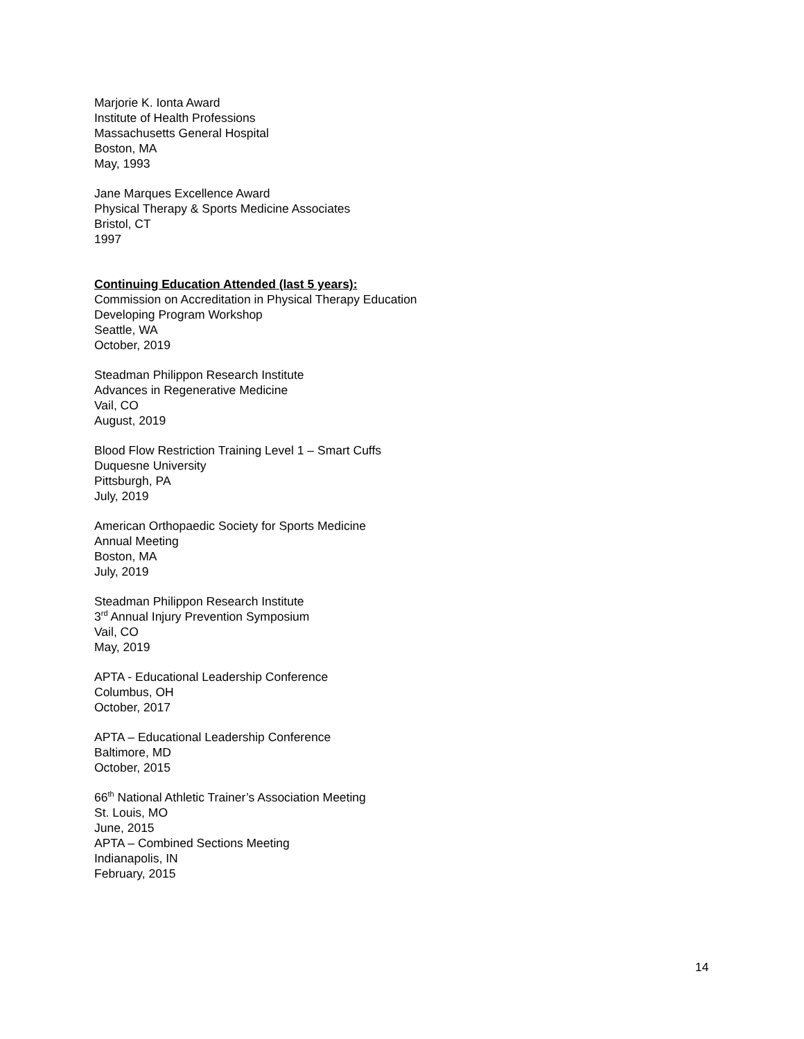Marjorie K. Ionta Award
Institute of Health Professions
Massachusetts General Hospital
Boston, MA
May, 1993
Jane Marques Excellence Award
Physical Therapy & Sports Medicine Associates
Bristol, CT
1997
Continuing Education Attended (last 5 years):
Commission on Accreditation in Physical Therapy Education
Developing Program Workshop
Seattle, WA
October, 2019
Steadman Philippon Research Institute
Advances in Regenerative Medicine
Vail, CO
August, 2019
Blood Flow Restriction Training Level 1 – Smart Cuffs
Duquesne University
Pittsburgh, PA
July, 2019
American Orthopaedic Society for Sports Medicine
Annual Meeting
Boston, MA
July, 2019
Steadman Philippon Research Institute
3<sup>rd</sup> Annual Injury Prevention Symposium
Vail, CO
May, 2019
APTA - Educational Leadership Conference
Columbus, OH
October, 2017
APTA – Educational Leadership Conference
Baltimore, MD
October, 2015
66<sup>th</sup> National Athletic Trainer’s Association Meeting
St. Louis, MO
June, 2015
APTA – Combined Sections Meeting
Indianapolis, IN
February, 2015
14